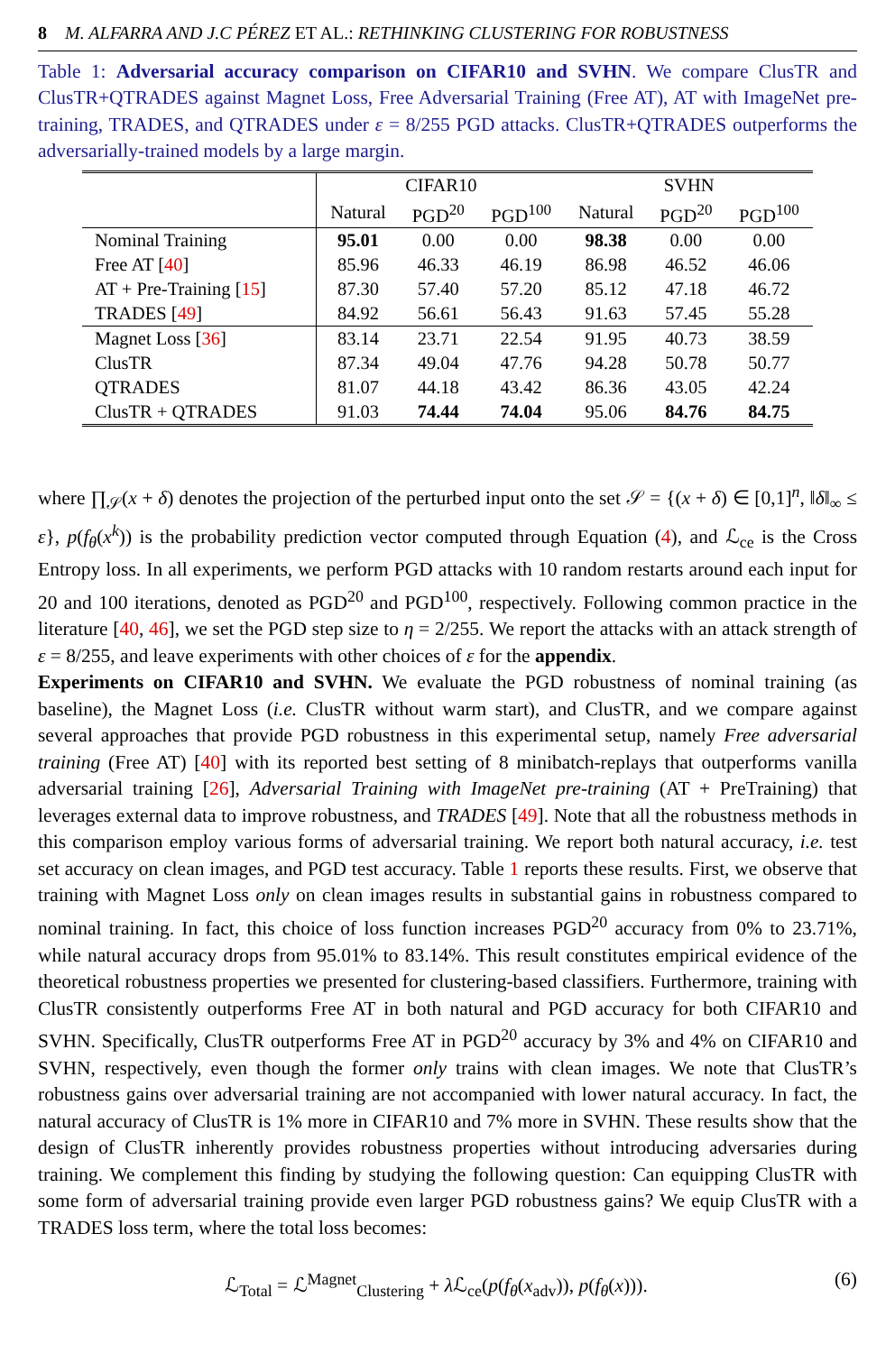8 M. ALFARRA AND J.C PÉREZ ET AL.: RETHINKING CLUSTERING FOR ROBUSTNESS
Table 1: Adversarial accuracy comparison on CIFAR10 and SVHN. We compare ClusTR and ClusTR+QTRADES against Magnet Loss, Free Adversarial Training (Free AT), AT with ImageNet pre-training, TRADES, and QTRADES under ε = 8/255 PGD attacks. ClusTR+QTRADES outperforms the adversarially-trained models by a large margin.
| | CIFAR10 | | | SVHN | | |
| --- | --- | --- | --- | --- | --- | --- |
| | Natural | PGD<sup>20</sup> | PGD<sup>100</sup> | Natural | PGD<sup>20</sup> | PGD<sup>100</sup> |
| Nominal Training | 95.01 | 0.00 | 0.00 | 98.38 | 0.00 | 0.00 |
| Free AT [ 40 ] | 85.96 | 46.33 | 46.19 | 86.98 | 46.52 | 46.06 |
| AT + Pre-Training [ 15 ] | 87.30 | 57.40 | 57.20 | 85.12 | 47.18 | 46.72 |
| TRADES [ 49 ] | 84.92 | 56.61 | 56.43 | 91.63 | 57.45 | 55.28 |
| Magnet Loss [ 36 ] | 83.14 | 23.71 | 22.54 | 91.95 | 40.73 | 38.59 |
| ClusTR | 87.34 | 49.04 | 47.76 | 94.28 | 50.78 | 50.77 |
| QTRADES | 81.07 | 44.18 | 43.42 | 86.36 | 43.05 | 42.24 |
| ClusTR + QTRADES | 91.03 | 74.44 | 74.04 | 95.06 | 84.76 | 84.75 |
where ∏<sub>𝒮</sub>(x + δ) denotes the projection of the perturbed input onto the set 𝒮 = {(x + δ) ∈ [0,1]<sup>n</sup>, ‖δ‖<sub>∞</sub> ≤ ε}, p(f<sub>θ</sub>(x<sup>k</sup>)) is the probability prediction vector computed through Equation (4), and ℒ<sub>ce</sub> is the Cross Entropy loss. In all experiments, we perform PGD attacks with 10 random restarts around each input for 20 and 100 iterations, denoted as PGD<sup>20</sup> and PGD<sup>100</sup>, respectively. Following common practice in the literature [40, 46], we set the PGD step size to η = 2/255. We report the attacks with an attack strength of ε = 8/255, and leave experiments with other choices of ε for the appendix.
Experiments on CIFAR10 and SVHN. We evaluate the PGD robustness of nominal training (as baseline), the Magnet Loss (i.e. ClusTR without warm start), and ClusTR, and we compare against several approaches that provide PGD robustness in this experimental setup, namely Free adversarial training (Free AT) [40] with its reported best setting of 8 minibatch-replays that outperforms vanilla adversarial training [26], Adversarial Training with ImageNet pre-training (AT + PreTraining) that leverages external data to improve robustness, and TRADES [49]. Note that all the robustness methods in this comparison employ various forms of adversarial training. We report both natural accuracy, i.e. test set accuracy on clean images, and PGD test accuracy. Table 1 reports these results. First, we observe that training with Magnet Loss only on clean images results in substantial gains in robustness compared to nominal training. In fact, this choice of loss function increases PGD<sup>20</sup> accuracy from 0% to 23.71%, while natural accuracy drops from 95.01% to 83.14%. This result constitutes empirical evidence of the theoretical robustness properties we presented for clustering-based classifiers. Furthermore, training with ClusTR consistently outperforms Free AT in both natural and PGD accuracy for both CIFAR10 and SVHN. Specifically, ClusTR outperforms Free AT in PGD<sup>20</sup> accuracy by 3% and 4% on CIFAR10 and SVHN, respectively, even though the former only trains with clean images. We note that ClusTR’s robustness gains over adversarial training are not accompanied with lower natural accuracy. In fact, the natural accuracy of ClusTR is 1% more in CIFAR10 and 7% more in SVHN. These results show that the design of ClusTR inherently provides robustness properties without introducing adversaries during training. We complement this finding by studying the following question: Can equipping ClusTR with some form of adversarial training provide even larger PGD robustness gains? We equip ClusTR with a TRADES loss term, where the total loss becomes:
ℒ<sub>Total</sub> = ℒ<sup>Magnet</sup><sub>Clustering</sub> + λ ℒ<sub>ce</sub>(p(f<sub>θ</sub>(x<sub>adv</sub>)), p(f<sub>θ</sub>(x))). (6)